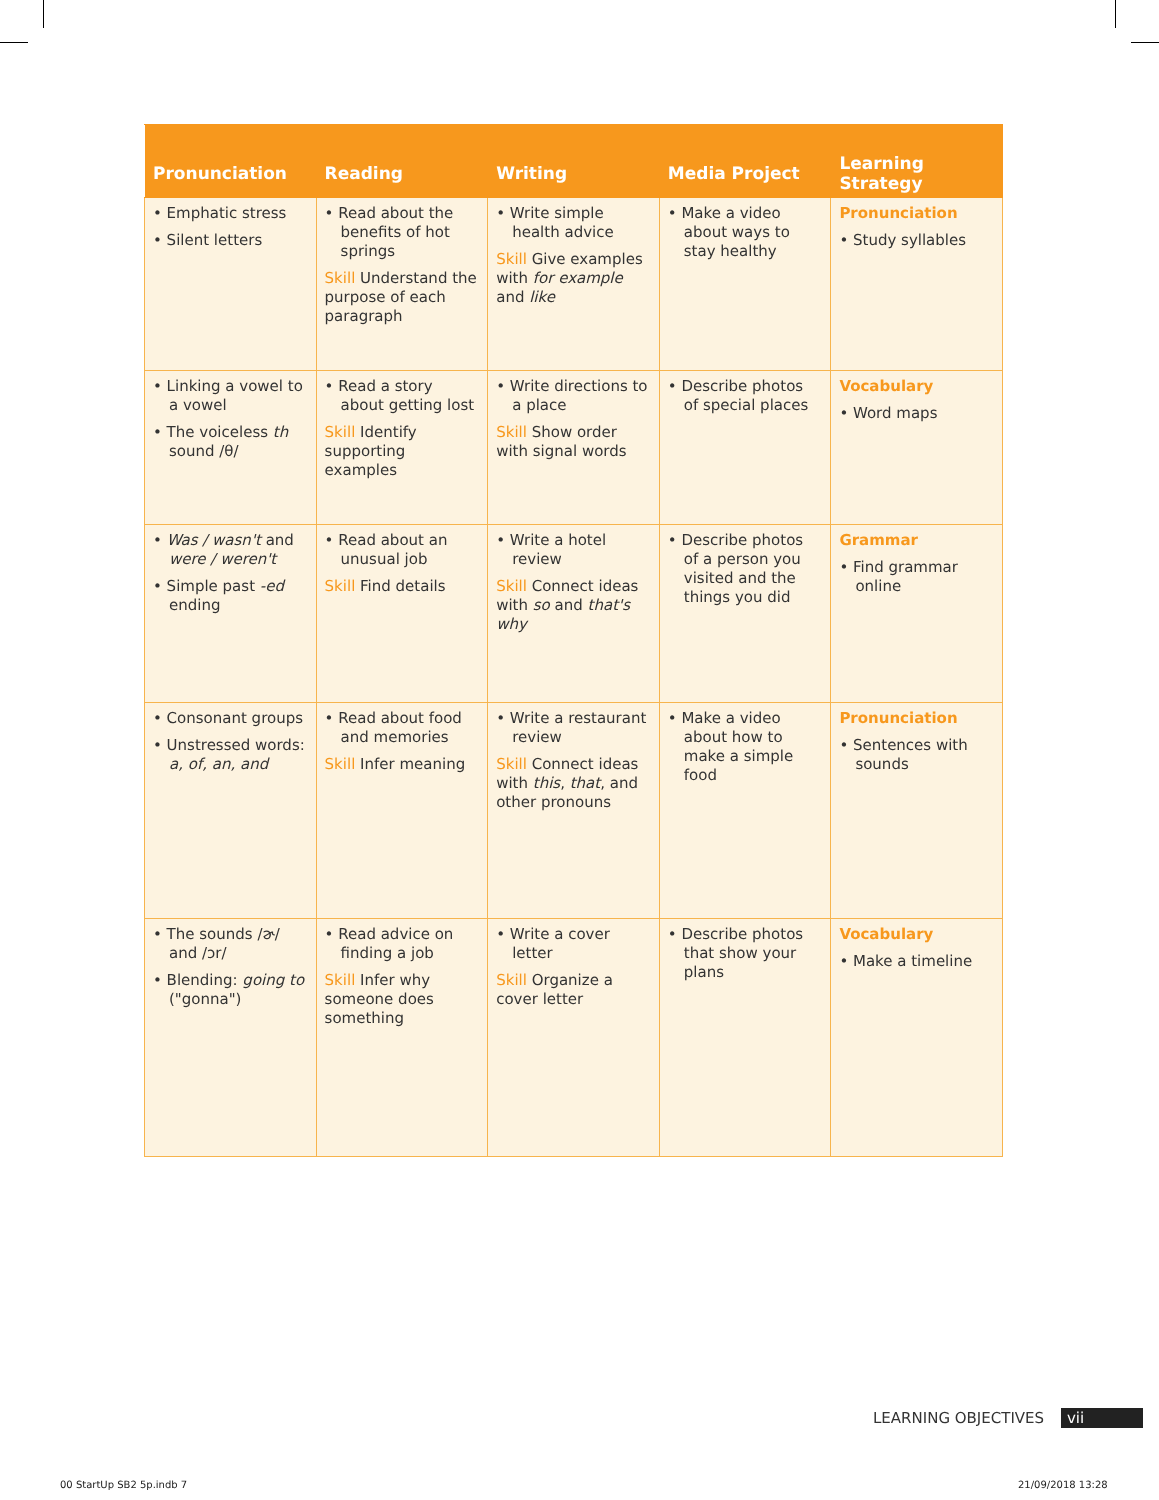| Pronunciation | Reading | Writing | Media Project | Learning Strategy |
| --- | --- | --- | --- | --- |
| • Emphatic stress • Silent letters | • Read about the benefits of hot springs Skill Understand the purpose of each paragraph | • Write simple health advice Skill Give examples with for example and like | • Make a video about ways to stay healthy | Pronunciation • Study syllables |
| • Linking a vowel to a vowel • The voiceless th sound /θ/ | • Read a story about getting lost Skill Identify supporting examples | • Write directions to a place Skill Show order with signal words | • Describe photos of special places | Vocabulary • Word maps |
| • Was / wasn't and were / weren't • Simple past -ed ending | • Read about an unusual job Skill Find details | • Write a hotel review Skill Connect ideas with so and that's why | • Describe photos of a person you visited and the things you did | Grammar • Find grammar online |
| • Consonant groups • Unstressed words: a, of, an, and | • Read about food and memories Skill Infer meaning | • Write a restaurant review Skill Connect ideas with this , that , and other pronouns | • Make a video about how to make a simple food | Pronunciation • Sentences with sounds |
| • The sounds /ɚ/ and /ɔr/ • Blending: going to ("gonna") | • Read advice on finding a job Skill Infer why someone does something | • Write a cover letter Skill Organize a cover letter | • Describe photos that show your plans | Vocabulary • Make a timeline |
LEARNING OBJECTIVES vii
00 StartUp SB2 5p.indb 7 21/09/2018 13:28